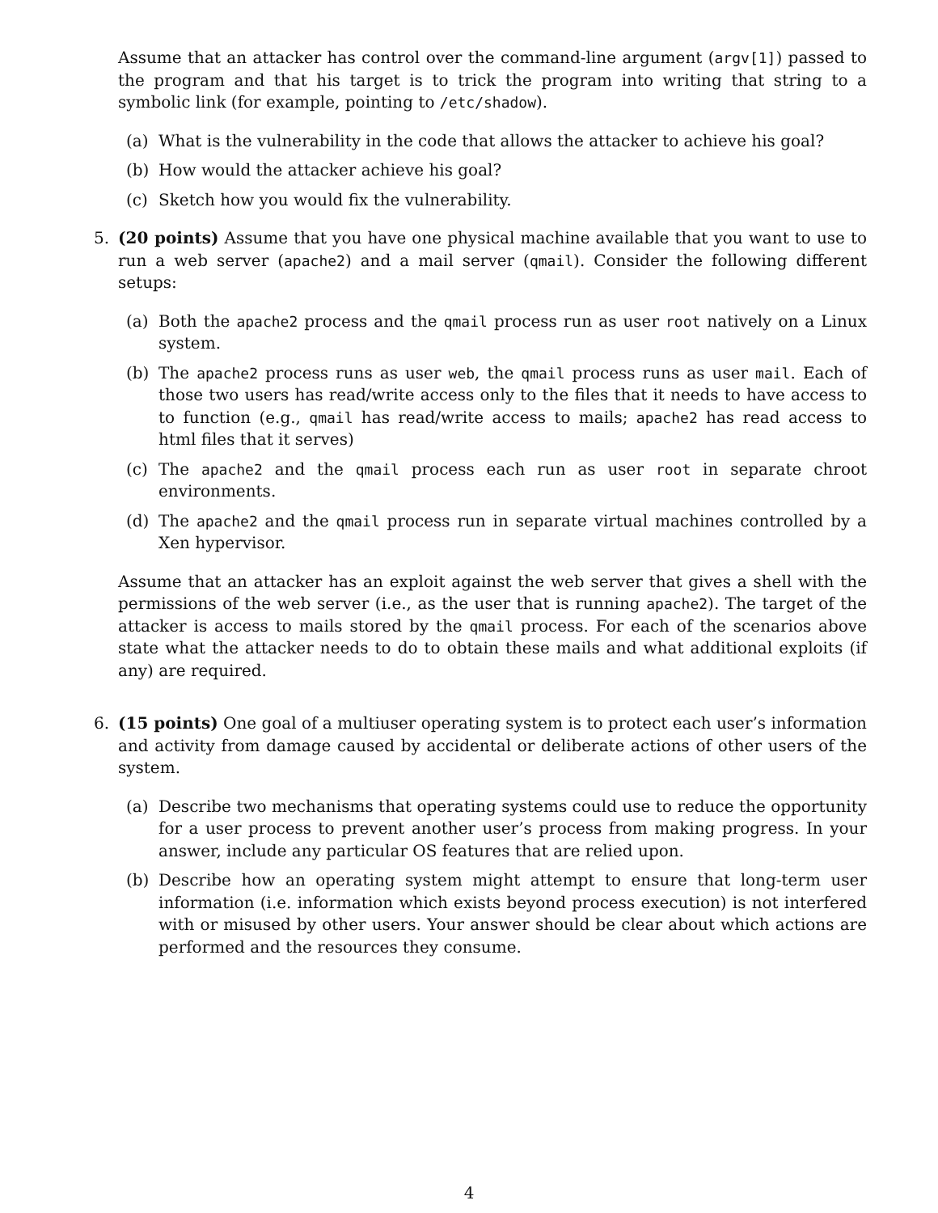Assume that an attacker has control over the command-line argument (argv[1]) passed to the program and that his target is to trick the program into writing that string to a symbolic link (for example, pointing to /etc/shadow).
(a) What is the vulnerability in the code that allows the attacker to achieve his goal?
(b) How would the attacker achieve his goal?
(c) Sketch how you would fix the vulnerability.
5. (20 points) Assume that you have one physical machine available that you want to use to run a web server (apache2) and a mail server (qmail). Consider the following different setups:
(a) Both the apache2 process and the qmail process run as user root natively on a Linux system.
(b) The apache2 process runs as user web, the qmail process runs as user mail. Each of those two users has read/write access only to the files that it needs to have access to to function (e.g., qmail has read/write access to mails; apache2 has read access to html files that it serves)
(c) The apache2 and the qmail process each run as user root in separate chroot environments.
(d) The apache2 and the qmail process run in separate virtual machines controlled by a Xen hypervisor.
Assume that an attacker has an exploit against the web server that gives a shell with the permissions of the web server (i.e., as the user that is running apache2). The target of the attacker is access to mails stored by the qmail process. For each of the scenarios above state what the attacker needs to do to obtain these mails and what additional exploits (if any) are required.
6. (15 points) One goal of a multiuser operating system is to protect each user’s information and activity from damage caused by accidental or deliberate actions of other users of the system.
(a) Describe two mechanisms that operating systems could use to reduce the opportunity for a user process to prevent another user’s process from making progress. In your answer, include any particular OS features that are relied upon.
(b) Describe how an operating system might attempt to ensure that long-term user information (i.e. information which exists beyond process execution) is not interfered with or misused by other users. Your answer should be clear about which actions are performed and the resources they consume.
4